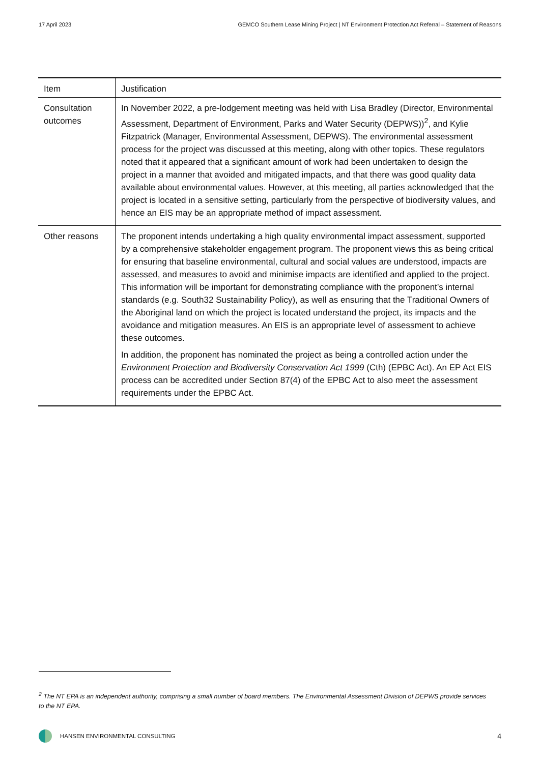17 April 2023 GEMCO Southern Lease Mining Project | NT Environment Protection Act Referral – Statement of Reasons
| Item | Justification |
| --- | --- |
| Consultation outcomes | In November 2022, a pre-lodgement meeting was held with Lisa Bradley (Director, Environmental Assessment, Department of Environment, Parks and Water Security (DEPWS))<sup>2</sup>, and Kylie Fitzpatrick (Manager, Environmental Assessment, DEPWS). The environmental assessment process for the project was discussed at this meeting, along with other topics. These regulators noted that it appeared that a significant amount of work had been undertaken to design the project in a manner that avoided and mitigated impacts, and that there was good quality data available about environmental values. However, at this meeting, all parties acknowledged that the project is located in a sensitive setting, particularly from the perspective of biodiversity values, and hence an EIS may be an appropriate method of impact assessment. |
| Other reasons | The proponent intends undertaking a high quality environmental impact assessment, supported by a comprehensive stakeholder engagement program. The proponent views this as being critical for ensuring that baseline environmental, cultural and social values are understood, impacts are assessed, and measures to avoid and minimise impacts are identified and applied to the project. This information will be important for demonstrating compliance with the proponent’s internal standards (e.g. South32 Sustainability Policy), as well as ensuring that the Traditional Owners of the Aboriginal land on which the project is located understand the project, its impacts and the avoidance and mitigation measures. An EIS is an appropriate level of assessment to achieve these outcomes. In addition, the proponent has nominated the project as being a controlled action under the Environment Protection and Biodiversity Conservation Act 1999 (Cth) (EPBC Act). An EP Act EIS process can be accredited under Section 87(4) of the EPBC Act to also meet the assessment requirements under the EPBC Act. |
<sup>2</sup> The NT EPA is an independent authority, comprising a small number of board members. The Environmental Assessment Division of DEPWS provide services to the NT EPA.
HANSEN ENVIRONMENTAL CONSULTING 4